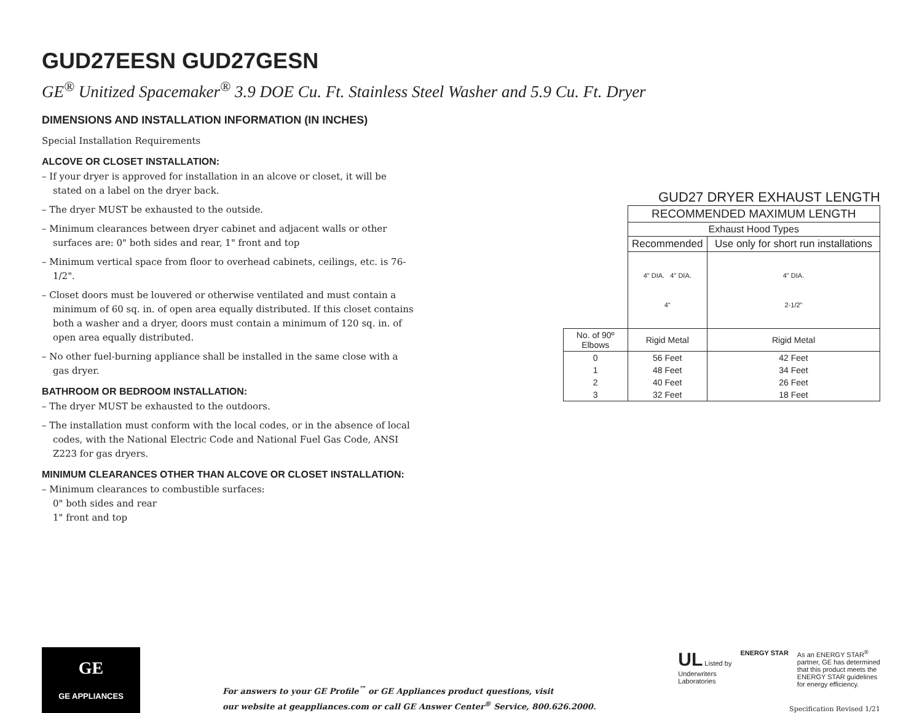GUD27EESN GUD27GESN
GE<sup>®</sup> Unitized Spacemaker<sup>®</sup> 3.9 DOE Cu. Ft. Stainless Steel Washer and 5.9 Cu. Ft. Dryer
DIMENSIONS AND INSTALLATION INFORMATION (IN INCHES)
Special Installation Requirements
ALCOVE OR CLOSET INSTALLATION:
– If your dryer is approved for installation in an alcove or closet, it will be stated on a label on the dryer back.
– The dryer MUST be exhausted to the outside.
– Minimum clearances between dryer cabinet and adjacent walls or other surfaces are: 0" both sides and rear, 1" front and top
– Minimum vertical space from floor to overhead cabinets, ceilings, etc. is 76-1/2".
– Closet doors must be louvered or otherwise ventilated and must contain a minimum of 60 sq. in. of open area equally distributed. If this closet contains both a washer and a dryer, doors must contain a minimum of 120 sq. in. of open area equally distributed.
– No other fuel-burning appliance shall be installed in the same close with a gas dryer.
BATHROOM OR BEDROOM INSTALLATION:
– The dryer MUST be exhausted to the outdoors.
– The installation must conform with the local codes, or in the absence of local codes, with the National Electric Code and National Fuel Gas Code, ANSI Z223 for gas dryers.
MINIMUM CLEARANCES OTHER THAN ALCOVE OR CLOSET INSTALLATION:
– Minimum clearances to combustible surfaces:
0" both sides and rear
1" front and top
GUD27 DRYER EXHAUST LENGTH
| | RECOMMENDED MAXIMUM LENGTH | |
| | Exhaust Hood Types | |
| | Recommended | Use only for short run installations |
| | 4" DIA. 4" DIA. 4" | 4" DIA. 2-1/2" |
| No. of 90º Elbows | Rigid Metal | Rigid Metal |
| 0 | 56 Feet | 42 Feet |
| 1 | 48 Feet | 34 Feet |
| 2 | 40 Feet | 26 Feet |
| 3 | 32 Feet | 18 Feet |
GE
GE APPLIANCES
For answers to your GE Profile<sup>™</sup> or GE Appliances product questions, visit
our website at geappliances.com or call GE Answer Center<sup>®</sup> Service, 800.626.2000.
UL Listed by
Underwriters
Laboratories
ENERGY STAR As an ENERGY STAR<sup>®</sup>
partner, GE has determined
that this product meets the
ENERGY STAR guidelines
for energy efficiency.
Specification Revised 1/21